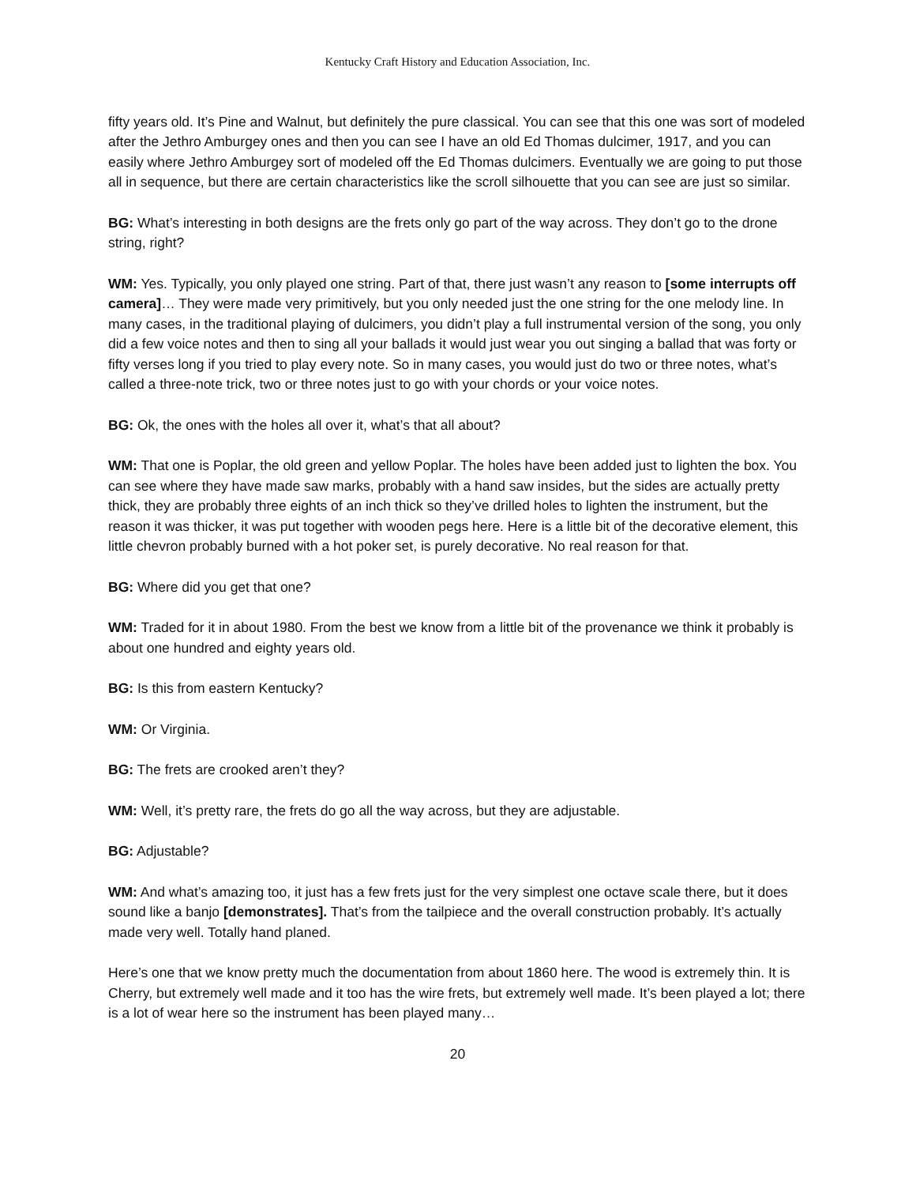Kentucky Craft History and Education Association, Inc.
fifty years old. It’s Pine and Walnut, but definitely the pure classical. You can see that this one was sort of modeled after the Jethro Amburgey ones and then you can see I have an old Ed Thomas dulcimer, 1917, and you can easily where Jethro Amburgey sort of modeled off the Ed Thomas dulcimers. Eventually we are going to put those all in sequence, but there are certain characteristics like the scroll silhouette that you can see are just so similar.
BG: What’s interesting in both designs are the frets only go part of the way across. They don’t go to the drone string, right?
WM: Yes. Typically, you only played one string. Part of that, there just wasn’t any reason to [some interrupts off camera]… They were made very primitively, but you only needed just the one string for the one melody line. In many cases, in the traditional playing of dulcimers, you didn’t play a full instrumental version of the song, you only did a few voice notes and then to sing all your ballads it would just wear you out singing a ballad that was forty or fifty verses long if you tried to play every note. So in many cases, you would just do two or three notes, what’s called a three-note trick, two or three notes just to go with your chords or your voice notes.
BG: Ok, the ones with the holes all over it, what’s that all about?
WM: That one is Poplar, the old green and yellow Poplar. The holes have been added just to lighten the box. You can see where they have made saw marks, probably with a hand saw insides, but the sides are actually pretty thick, they are probably three eights of an inch thick so they’ve drilled holes to lighten the instrument, but the reason it was thicker, it was put together with wooden pegs here. Here is a little bit of the decorative element, this little chevron probably burned with a hot poker set, is purely decorative. No real reason for that.
BG: Where did you get that one?
WM: Traded for it in about 1980. From the best we know from a little bit of the provenance we think it probably is about one hundred and eighty years old.
BG: Is this from eastern Kentucky?
WM: Or Virginia.
BG: The frets are crooked aren’t they?
WM: Well, it’s pretty rare, the frets do go all the way across, but they are adjustable.
BG: Adjustable?
WM: And what’s amazing too, it just has a few frets just for the very simplest one octave scale there, but it does sound like a banjo [demonstrates]. That’s from the tailpiece and the overall construction probably. It’s actually made very well. Totally hand planed.
Here’s one that we know pretty much the documentation from about 1860 here. The wood is extremely thin. It is Cherry, but extremely well made and it too has the wire frets, but extremely well made. It’s been played a lot; there is a lot of wear here so the instrument has been played many…
20